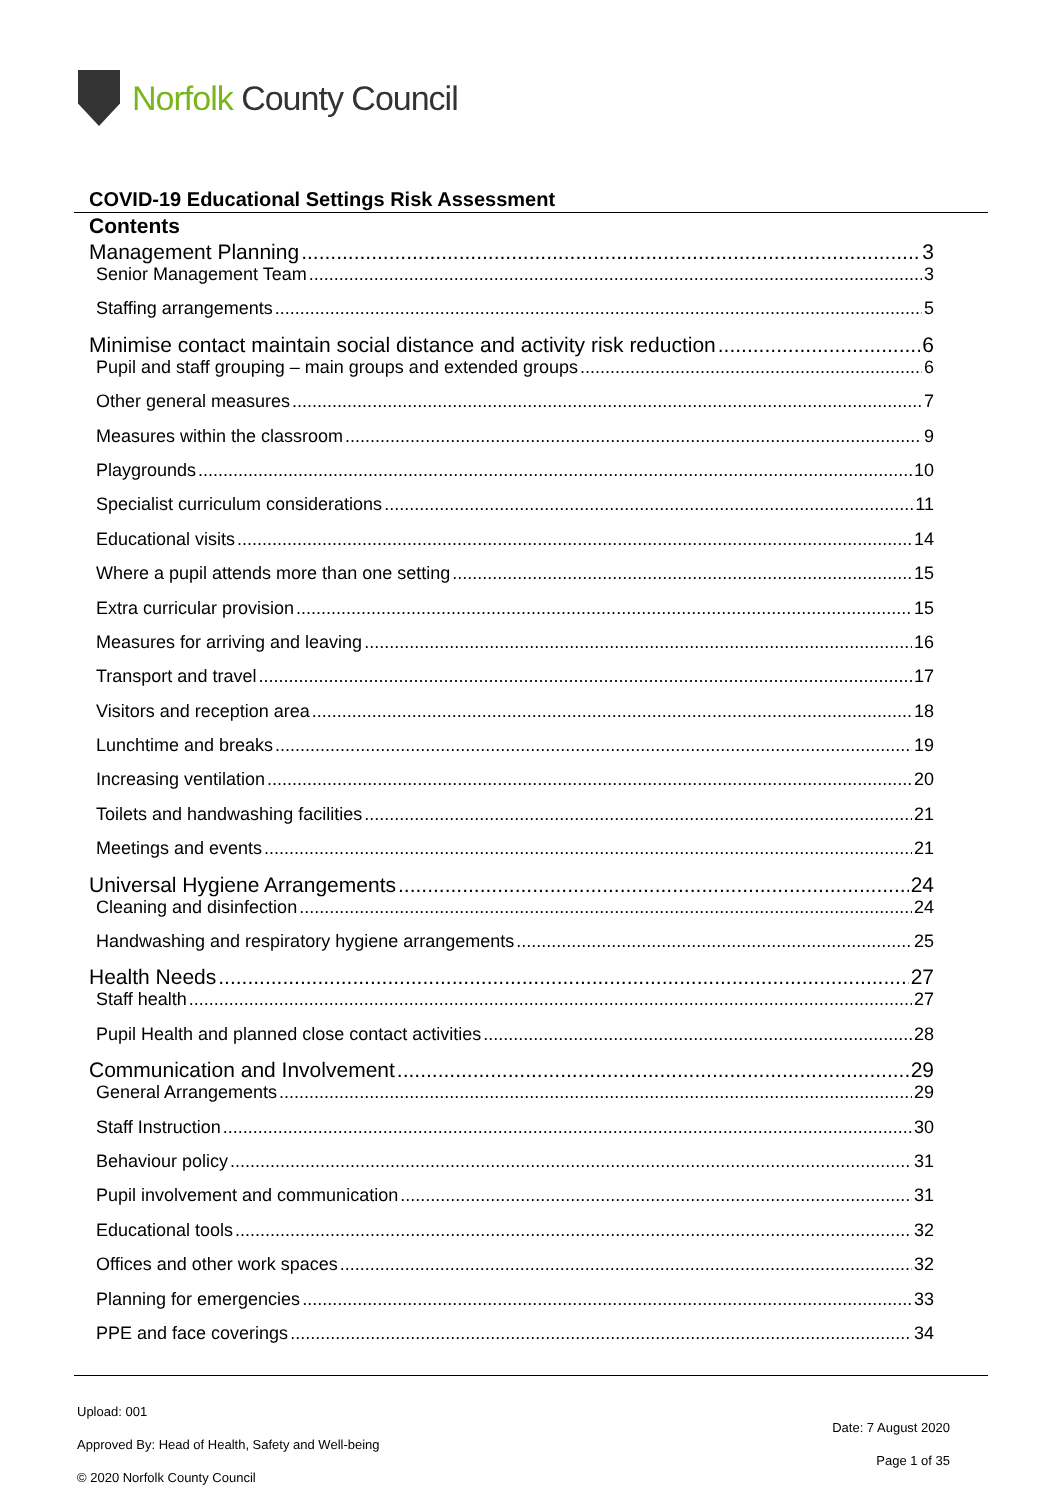Norfolk County Council
COVID-19 Educational Settings Risk Assessment
Contents
Management Planning 3
Senior Management Team 3
Staffing arrangements 5
Minimise contact maintain social distance and activity risk reduction 6
Pupil and staff grouping – main groups and extended groups 6
Other general measures 7
Measures within the classroom 9
Playgrounds 10
Specialist curriculum considerations 11
Educational visits 14
Where a pupil attends more than one setting 15
Extra curricular provision 15
Measures for arriving and leaving 16
Transport and travel 17
Visitors and reception area 18
Lunchtime and breaks 19
Increasing ventilation 20
Toilets and handwashing facilities 21
Meetings and events 21
Universal Hygiene Arrangements 24
Cleaning and disinfection 24
Handwashing and respiratory hygiene arrangements 25
Health Needs 27
Staff health 27
Pupil Health and planned close contact activities 28
Communication and Involvement 29
General Arrangements 29
Staff Instruction 30
Behaviour policy 31
Pupil involvement and communication 31
Educational tools 32
Offices and other work spaces 32
Planning for emergencies 33
PPE and face coverings 34
Upload: 001
Approved By: Head of Health, Safety and Well-being
© 2020 Norfolk County Council
Date: 7 August 2020
Page 1 of 35